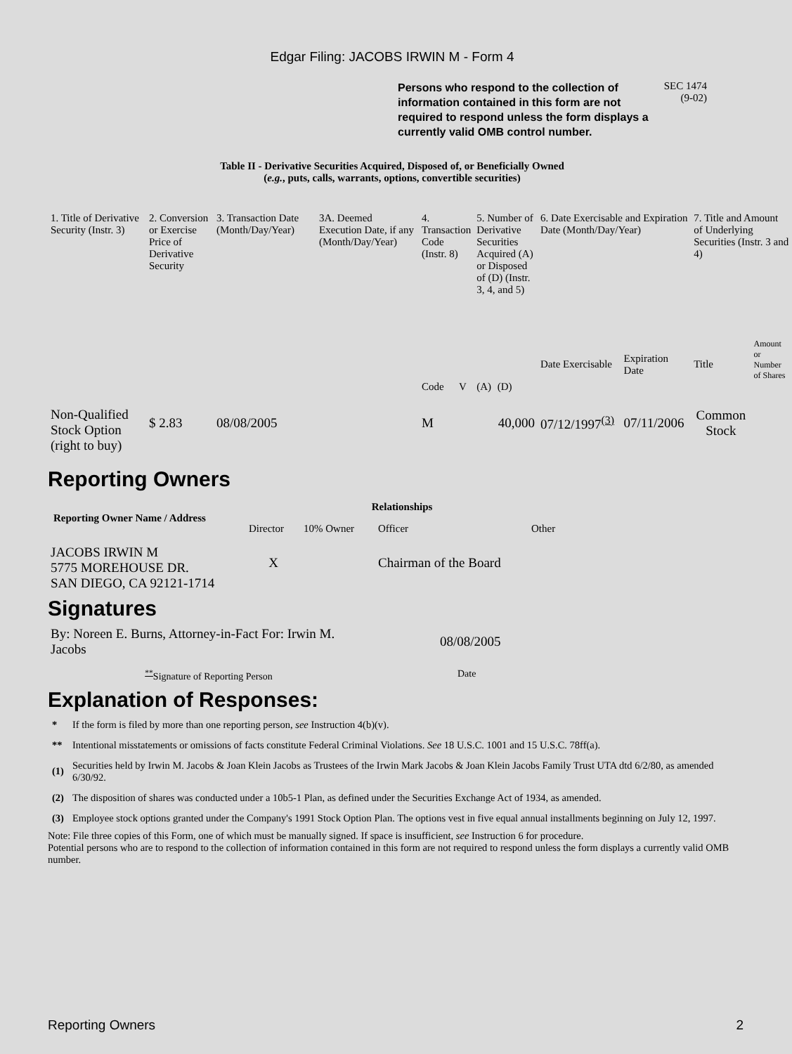Edgar Filing: JACOBS IRWIN M - Form 4
Persons who respond to the collection of information contained in this form are not required to respond unless the form displays a currently valid OMB control number.
SEC 1474
(9-02)
Table II - Derivative Securities Acquired, Disposed of, or Beneficially Owned
(e.g., puts, calls, warrants, options, convertible securities)
| 1. Title of Derivative Security (Instr. 3) | 2. Conversion or Exercise Price of Derivative Security | 3. Transaction Date (Month/Day/Year) | 3A. Deemed Execution Date, if any (Month/Day/Year) | 4. Transaction Code (Instr. 8) | | 5. Number of Derivative Securities Acquired (A) or Disposed of (D) (Instr. 3, 4, and 5) | | 6. Date Exercisable and Expiration Date (Month/Day/Year) | | 7. Title and Amount of Underlying Securities (Instr. 3 and 4) | |
| | | | | Code | V | (A) | (D) | Date Exercisable | Expiration Date | Title | Amount or Number of Shares |
| Non-Qualified Stock Option (right to buy) | $ 2.83 | 08/08/2005 | | M | | | 40,000 | 07/12/1997<sup>(3)</sup> | 07/11/2006 | Common Stock | |
Reporting Owners
| Reporting Owner Name / Address | Relationships | | | |
| --- | --- | --- | --- | --- |
| | Director | 10% Owner | Officer | Other |
| JACOBS IRWIN M 5775 MOREHOUSE DR. SAN DIEGO, CA 92121-1714 | X | | Chairman of the Board | |
Signatures
| By: Noreen E. Burns, Attorney-in-Fact For: Irwin M. Jacobs | 08/08/2005 |
| <sup>**</sup> Signature of Reporting Person | Date |
Explanation of Responses:
| * | If the form is filed by more than one reporting person, see Instruction 4(b)(v). |
| ** | Intentional misstatements or omissions of facts constitute Federal Criminal Violations. See 18 U.S.C. 1001 and 15 U.S.C. 78ff(a). |
| (1) | Securities held by Irwin M. Jacobs & Joan Klein Jacobs as Trustees of the Irwin Mark Jacobs & Joan Klein Jacobs Family Trust UTA dtd 6/2/80, as amended 6/30/92. |
| (2) | The disposition of shares was conducted under a 10b5-1 Plan, as defined under the Securities Exchange Act of 1934, as amended. |
| (3) | Employee stock options granted under the Company's 1991 Stock Option Plan. The options vest in five equal annual installments beginning on July 12, 1997. |
Note: File three copies of this Form, one of which must be manually signed. If space is insufficient, see Instruction 6 for procedure.
Potential persons who are to respond to the collection of information contained in this form are not required to respond unless the form displays a currently valid OMB number.
Reporting Owners 2